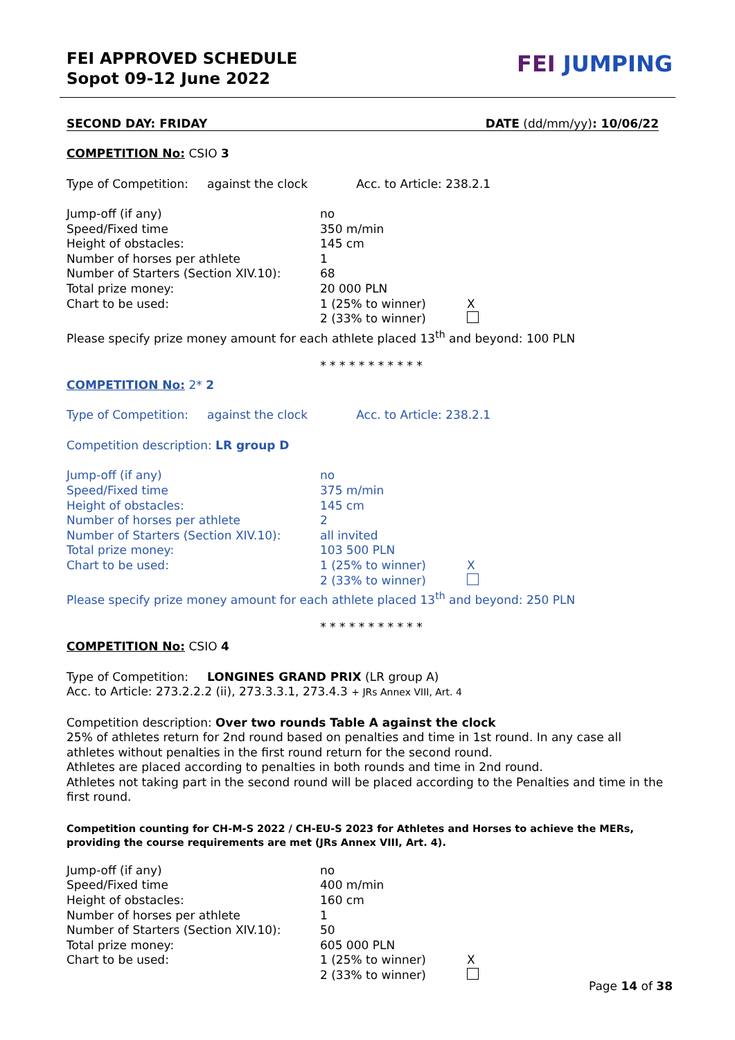FEI APPROVED SCHEDULE
Sopot 09-12 June 2022
FEI JUMPING
SECOND DAY: FRIDAY DATE (dd/mm/yy): 10/06/22
COMPETITION No: CSIO 3
Type of Competition: against the clock Acc. to Article: 238.2.1
| Jump-off (if any) | no | |
| Speed/Fixed time | 350 m/min | |
| Height of obstacles: | 145 cm | |
| Number of horses per athlete | 1 | |
| Number of Starters (Section XIV.10): | 68 | |
| Total prize money: | 20 000 PLN | |
| Chart to be used: | 1 (25% to winner) | X |
| | 2 (33% to winner) | |
Please specify prize money amount for each athlete placed 13<sup>th</sup> and beyond: 100 PLN
* * * * * * * * * * *
COMPETITION No: 2* 2
Type of Competition: against the clock Acc. to Article: 238.2.1
Competition description: LR group D
| Jump-off (if any) | no | |
| Speed/Fixed time | 375 m/min | |
| Height of obstacles: | 145 cm | |
| Number of horses per athlete | 2 | |
| Number of Starters (Section XIV.10): | all invited | |
| Total prize money: | 103 500 PLN | |
| Chart to be used: | 1 (25% to winner) | X |
| | 2 (33% to winner) | |
Please specify prize money amount for each athlete placed 13<sup>th</sup> and beyond: 250 PLN
* * * * * * * * * * *
COMPETITION No: CSIO 4
Type of Competition: LONGINES GRAND PRIX (LR group A)
Acc. to Article: 273.2.2.2 (ii), 273.3.3.1, 273.4.3 + JRs Annex VIII, Art. 4
Competition description: Over two rounds Table A against the clock
25% of athletes return for 2nd round based on penalties and time in 1st round. In any case all athletes without penalties in the first round return for the second round.
Athletes are placed according to penalties in both rounds and time in 2nd round.
Athletes not taking part in the second round will be placed according to the Penalties and time in the first round.
Competition counting for CH-M-S 2022 / CH-EU-S 2023 for Athletes and Horses to achieve the MERs, providing the course requirements are met (JRs Annex VIII, Art. 4).
| Jump-off (if any) | no | |
| Speed/Fixed time | 400 m/min | |
| Height of obstacles: | 160 cm | |
| Number of horses per athlete | 1 | |
| Number of Starters (Section XIV.10): | 50 | |
| Total prize money: | 605 000 PLN | |
| Chart to be used: | 1 (25% to winner) | X |
| | 2 (33% to winner) | |
Page 14 of 38